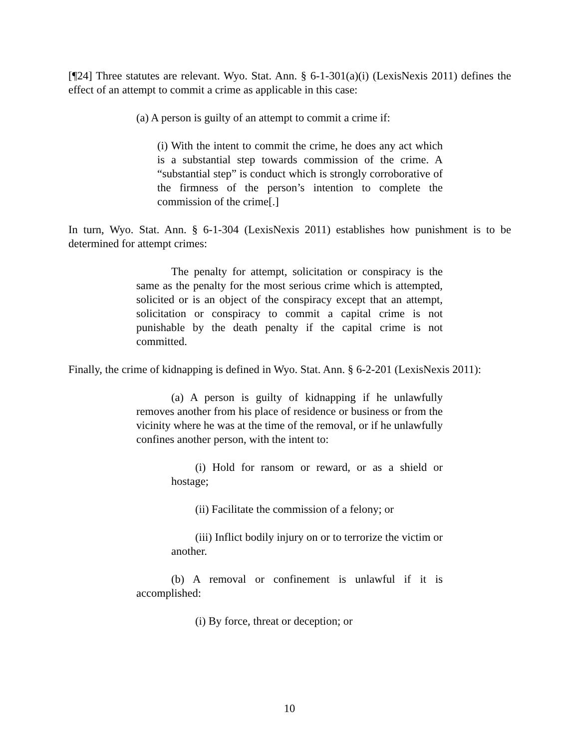[¶24] Three statutes are relevant. Wyo. Stat. Ann. § 6-1-301(a)(i) (LexisNexis 2011) defines the effect of an attempt to commit a crime as applicable in this case:
(a) A person is guilty of an attempt to commit a crime if:
(i) With the intent to commit the crime, he does any act which is a substantial step towards commission of the crime. A “substantial step” is conduct which is strongly corroborative of the firmness of the person’s intention to complete the commission of the crime[.]
In turn, Wyo. Stat. Ann. § 6-1-304 (LexisNexis 2011) establishes how punishment is to be determined for attempt crimes:
The penalty for attempt, solicitation or conspiracy is the same as the penalty for the most serious crime which is attempted, solicited or is an object of the conspiracy except that an attempt, solicitation or conspiracy to commit a capital crime is not punishable by the death penalty if the capital crime is not committed.
Finally, the crime of kidnapping is defined in Wyo. Stat. Ann. § 6-2-201 (LexisNexis 2011):
(a) A person is guilty of kidnapping if he unlawfully removes another from his place of residence or business or from the vicinity where he was at the time of the removal, or if he unlawfully confines another person, with the intent to:
(i) Hold for ransom or reward, or as a shield or hostage;
(ii) Facilitate the commission of a felony; or
(iii) Inflict bodily injury on or to terrorize the victim or another.
(b) A removal or confinement is unlawful if it is accomplished:
(i) By force, threat or deception; or
10